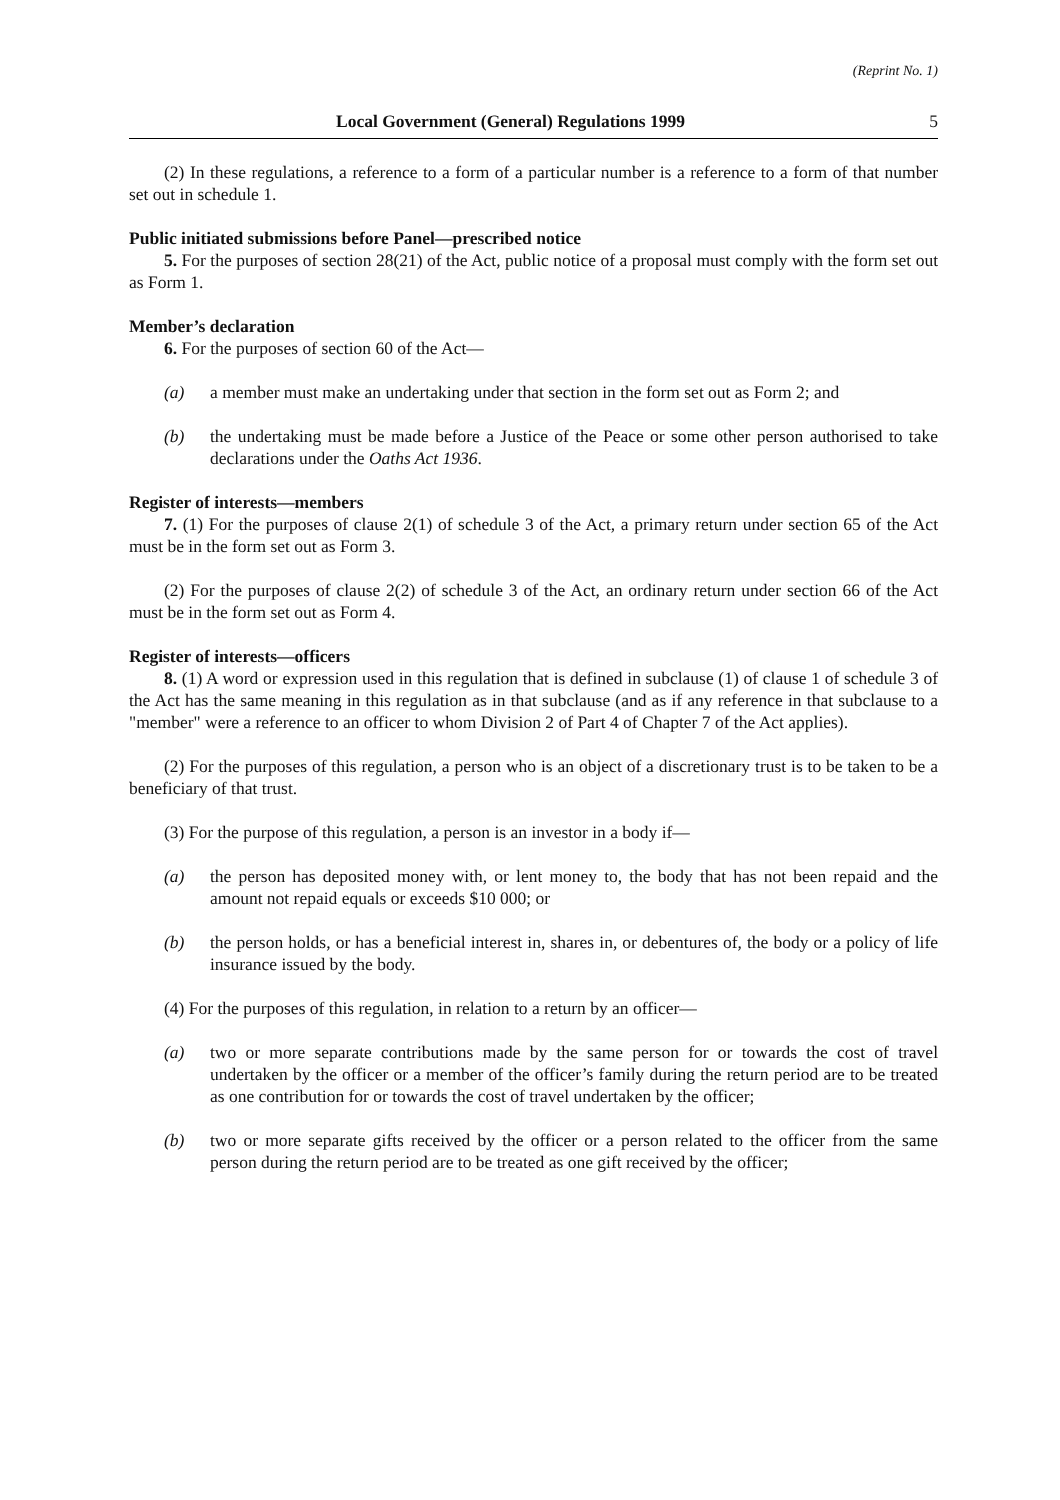(Reprint No. 1)
Local Government (General) Regulations 1999 5
(2) In these regulations, a reference to a form of a particular number is a reference to a form of that number set out in schedule 1.
Public initiated submissions before Panel—prescribed notice
5. For the purposes of section 28(21) of the Act, public notice of a proposal must comply with the form set out as Form 1.
Member’s declaration
6. For the purposes of section 60 of the Act—
(a) a member must make an undertaking under that section in the form set out as Form 2; and
(b) the undertaking must be made before a Justice of the Peace or some other person authorised to take declarations under the Oaths Act 1936.
Register of interests—members
7. (1) For the purposes of clause 2(1) of schedule 3 of the Act, a primary return under section 65 of the Act must be in the form set out as Form 3.
(2) For the purposes of clause 2(2) of schedule 3 of the Act, an ordinary return under section 66 of the Act must be in the form set out as Form 4.
Register of interests—officers
8. (1) A word or expression used in this regulation that is defined in subclause (1) of clause 1 of schedule 3 of the Act has the same meaning in this regulation as in that subclause (and as if any reference in that subclause to a "member" were a reference to an officer to whom Division 2 of Part 4 of Chapter 7 of the Act applies).
(2) For the purposes of this regulation, a person who is an object of a discretionary trust is to be taken to be a beneficiary of that trust.
(3) For the purpose of this regulation, a person is an investor in a body if—
(a) the person has deposited money with, or lent money to, the body that has not been repaid and the amount not repaid equals or exceeds $10 000; or
(b) the person holds, or has a beneficial interest in, shares in, or debentures of, the body or a policy of life insurance issued by the body.
(4) For the purposes of this regulation, in relation to a return by an officer—
(a) two or more separate contributions made by the same person for or towards the cost of travel undertaken by the officer or a member of the officer’s family during the return period are to be treated as one contribution for or towards the cost of travel undertaken by the officer;
(b) two or more separate gifts received by the officer or a person related to the officer from the same person during the return period are to be treated as one gift received by the officer;